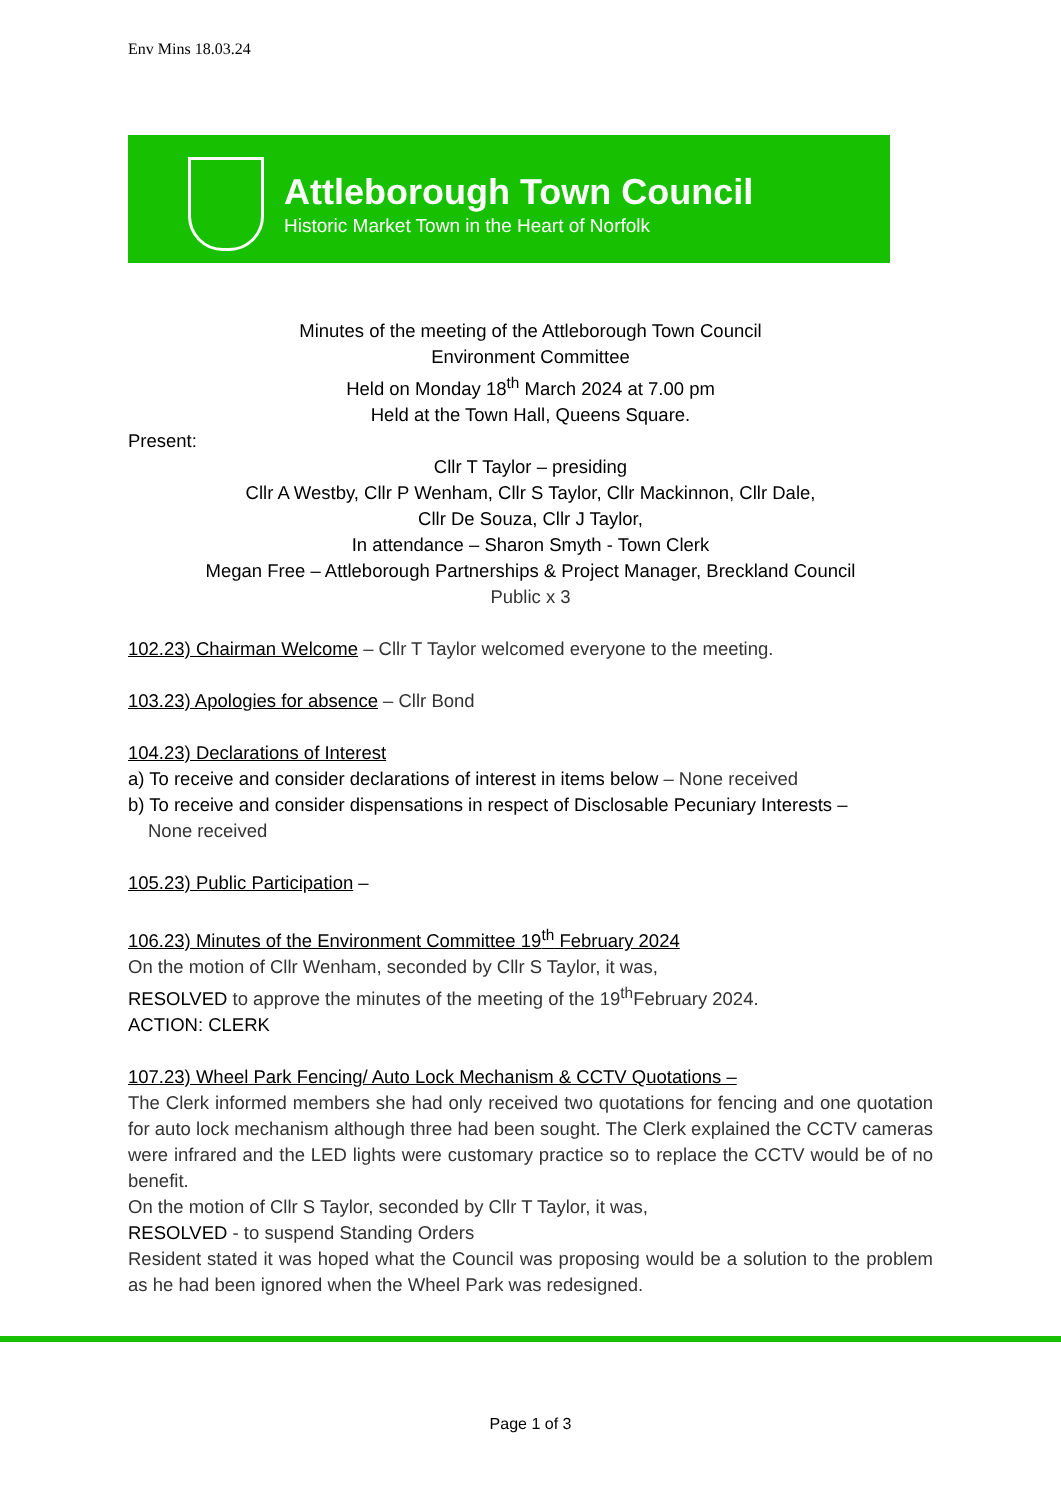Env Mins 18.03.24
Attleborough Town Council
Historic Market Town in the Heart of Norfolk
Minutes of the meeting of the Attleborough Town Council
Environment Committee
Held on Monday 18<sup>th</sup> March 2024 at 7.00 pm
Held at the Town Hall, Queens Square.
Present:
Cllr T Taylor – presiding
Cllr A Westby, Cllr P Wenham, Cllr S Taylor, Cllr Mackinnon, Cllr Dale,
Cllr De Souza, Cllr J Taylor,
In attendance – Sharon Smyth - Town Clerk
Megan Free – Attleborough Partnerships & Project Manager, Breckland Council
Public x 3
102.23) Chairman Welcome – Cllr T Taylor welcomed everyone to the meeting.
103.23) Apologies for absence – Cllr Bond
104.23) Declarations of Interest
a) To receive and consider declarations of interest in items below – None received
b) To receive and consider dispensations in respect of Disclosable Pecuniary Interests –
None received
105.23) Public Participation –
106.23) Minutes of the Environment Committee 19<sup>th</sup> February 2024
On the motion of Cllr Wenham, seconded by Cllr S Taylor, it was,
RESOLVED to approve the minutes of the meeting of the 19<sup>th</sup>February 2024.
ACTION: CLERK
107.23) Wheel Park Fencing/ Auto Lock Mechanism & CCTV Quotations –
The Clerk informed members she had only received two quotations for fencing and one quotation for auto lock mechanism although three had been sought. The Clerk explained the CCTV cameras were infrared and the LED lights were customary practice so to replace the CCTV would be of no benefit.
On the motion of Cllr S Taylor, seconded by Cllr T Taylor, it was,
RESOLVED - to suspend Standing Orders
Resident stated it was hoped what the Council was proposing would be a solution to the problem as he had been ignored when the Wheel Park was redesigned.
Page 1 of 3